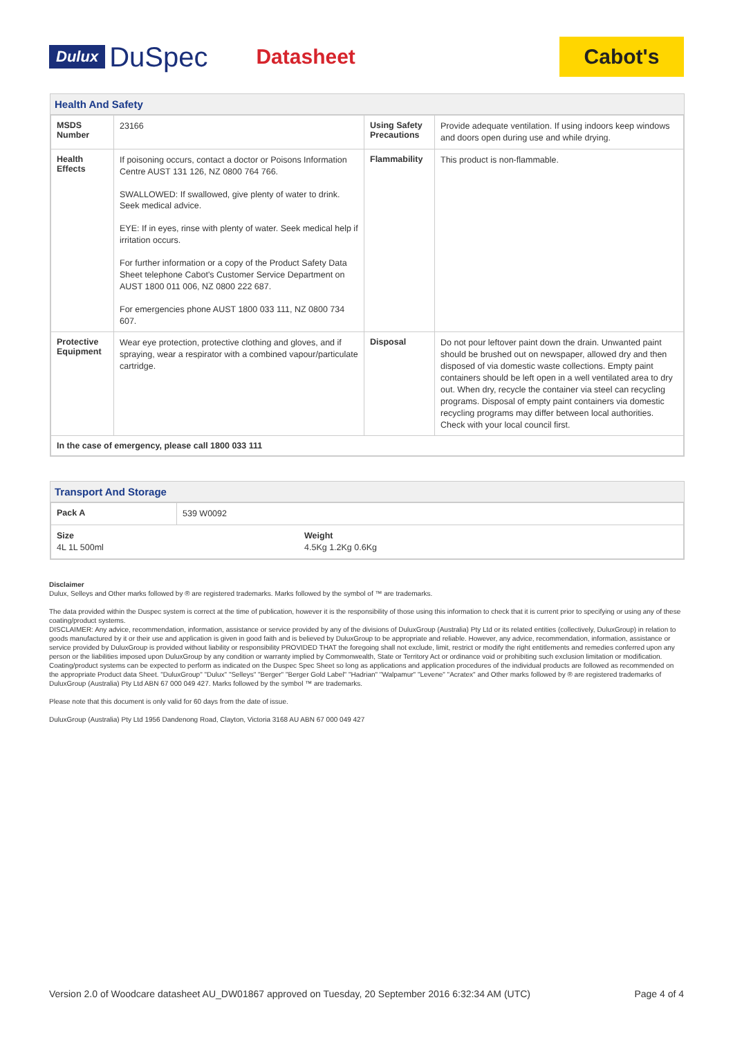Dulux DuSpec Datasheet Cabot's
Health And Safety
| MSDS Number | 23166 | Using Safety Precautions | Provide adequate ventilation. If using indoors keep windows and doors open during use and while drying. |
| Health Effects | If poisoning occurs, contact a doctor or Poisons Information Centre AUST 131 126, NZ 0800 764 766. SWALLOWED: If swallowed, give plenty of water to drink. Seek medical advice. EYE: If in eyes, rinse with plenty of water. Seek medical help if irritation occurs. For further information or a copy of the Product Safety Data Sheet telephone Cabot's Customer Service Department on AUST 1800 011 006, NZ 0800 222 687. For emergencies phone AUST 1800 033 111, NZ 0800 734 607. | Flammability | This product is non-flammable. |
| Protective Equipment | Wear eye protection, protective clothing and gloves, and if spraying, wear a respirator with a combined vapour/particulate cartridge. | Disposal | Do not pour leftover paint down the drain. Unwanted paint should be brushed out on newspaper, allowed dry and then disposed of via domestic waste collections. Empty paint containers should be left open in a well ventilated area to dry out. When dry, recycle the container via steel can recycling programs. Disposal of empty paint containers via domestic recycling programs may differ between local authorities. Check with your local council first. |
| In the case of emergency, please call 1800 033 111 | | | |
Transport And Storage
| Pack A | 539 W0092 | |
| Size 4L 1L 500ml | | Weight 4.5Kg 1.2Kg 0.6Kg |
Disclaimer
Dulux, Selleys and Other marks followed by ® are registered trademarks. Marks followed by the symbol of ™ are trademarks.
The data provided within the Duspec system is correct at the time of publication, however it is the responsibility of those using this information to check that it is current prior to specifying or using any of these coating/product systems.
DISCLAIMER: Any advice, recommendation, information, assistance or service provided by any of the divisions of DuluxGroup (Australia) Pty Ltd or its related entities (collectively, DuluxGroup) in relation to goods manufactured by it or their use and application is given in good faith and is believed by DuluxGroup to be appropriate and reliable. However, any advice, recommendation, information, assistance or service provided by DuluxGroup is provided without liability or responsibility PROVIDED THAT the foregoing shall not exclude, limit, restrict or modify the right entitlements and remedies conferred upon any person or the liabilities imposed upon DuluxGroup by any condition or warranty implied by Commonwealth, State or Territory Act or ordinance void or prohibiting such exclusion limitation or modification. Coating/product systems can be expected to perform as indicated on the Duspec Spec Sheet so long as applications and application procedures of the individual products are followed as recommended on the appropriate Product data Sheet. "DuluxGroup" "Dulux" "Selleys" "Berger" "Berger Gold Label" "Hadrian" "Walpamur" "Levene" "Acratex" and Other marks followed by ® are registered trademarks of DuluxGroup (Australia) Pty Ltd ABN 67 000 049 427. Marks followed by the symbol ™ are trademarks.
Please note that this document is only valid for 60 days from the date of issue.
DuluxGroup (Australia) Pty Ltd 1956 Dandenong Road, Clayton, Victoria 3168 AU ABN 67 000 049 427
Version 2.0 of Woodcare datasheet AU_DW01867 approved on Tuesday, 20 September 2016 6:32:34 AM (UTC) Page 4 of 4